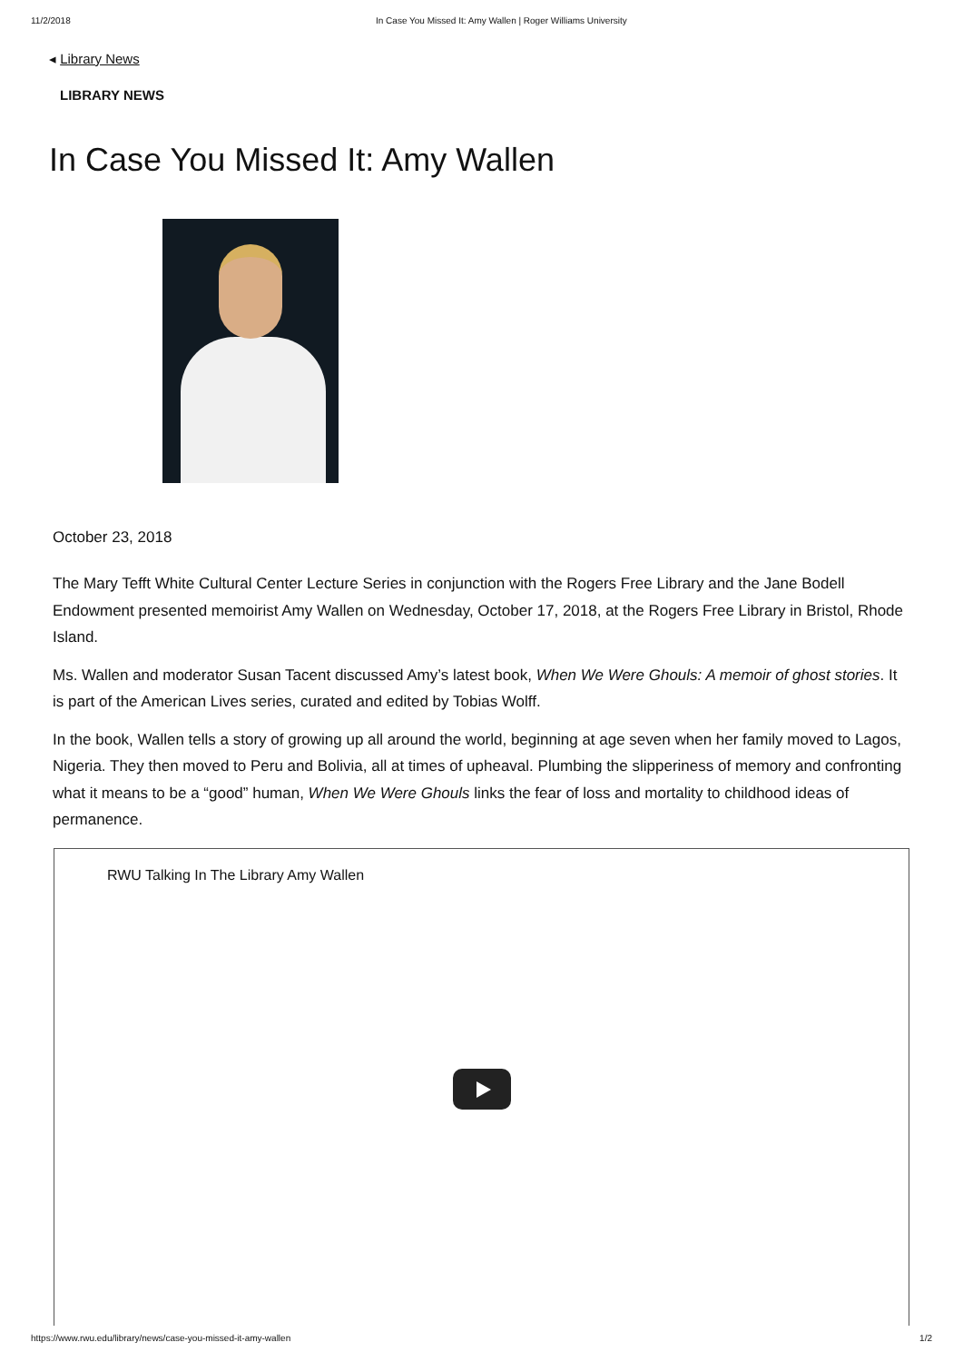11/2/2018 In Case You Missed It: Amy Wallen | Roger Williams University
◂ Library News
LIBRARY NEWS
In Case You Missed It: Amy Wallen
October 23, 2018
The Mary Tefft White Cultural Center Lecture Series in conjunction with the Rogers Free Library and the Jane Bodell Endowment presented memoirist Amy Wallen on Wednesday, October 17, 2018, at the Rogers Free Library in Bristol, Rhode Island.
Ms. Wallen and moderator Susan Tacent discussed Amy’s latest book, When We Were Ghouls: A memoir of ghost stories. It is part of the American Lives series, curated and edited by Tobias Wolff.
In the book, Wallen tells a story of growing up all around the world, beginning at age seven when her family moved to Lagos, Nigeria. They then moved to Peru and Bolivia, all at times of upheaval. Plumbing the slipperiness of memory and confronting what it means to be a “good” human, When We Were Ghouls links the fear of loss and mortality to childhood ideas of permanence.
RWU Talking In The Library Amy Wallen
https://www.rwu.edu/library/news/case-you-missed-it-amy-wallen 1/2